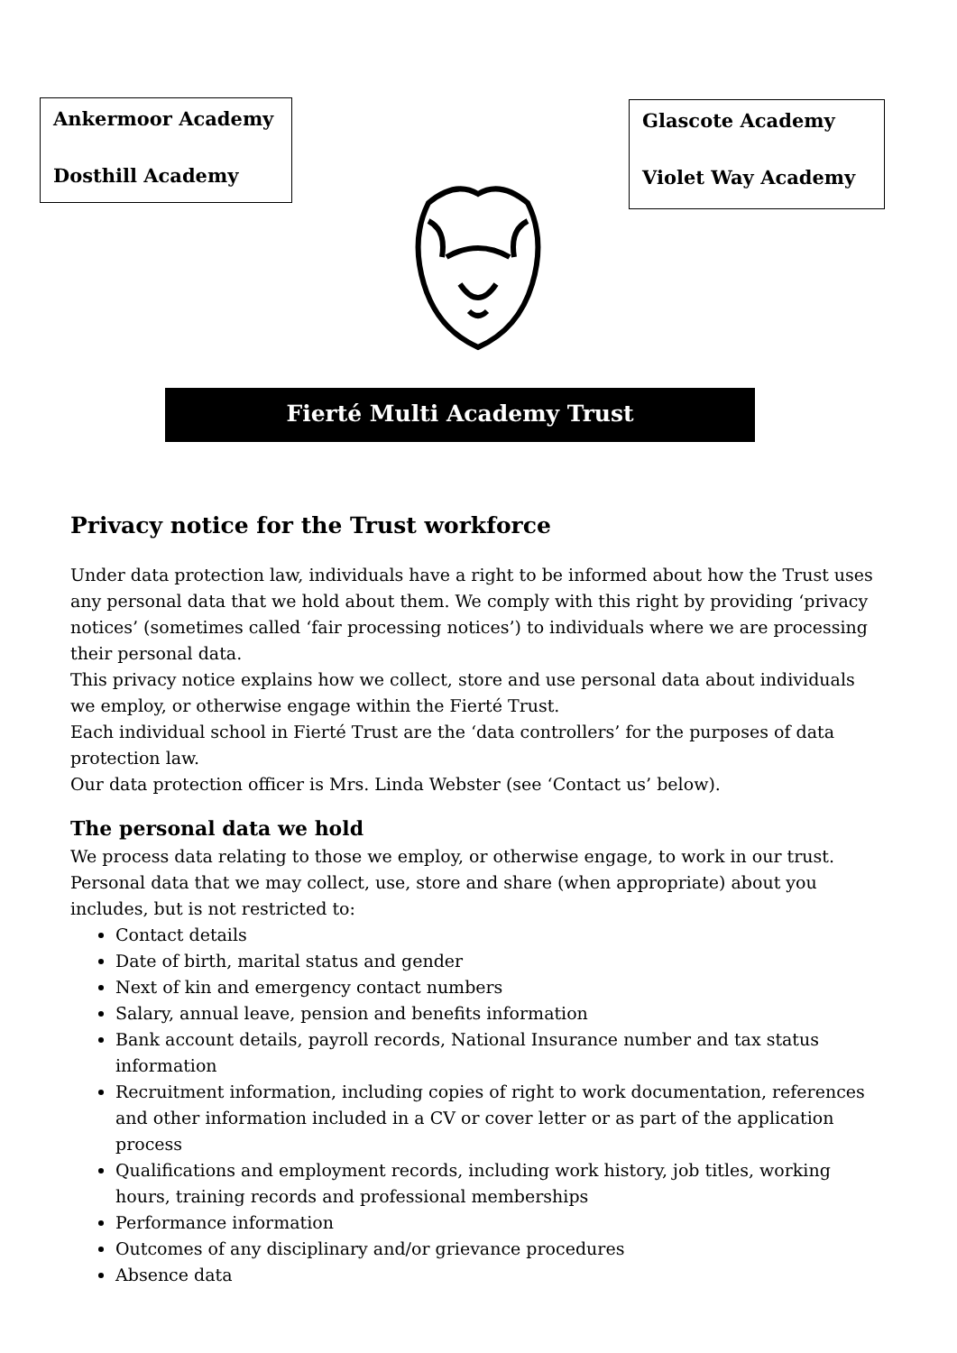Ankermoor Academy
Dosthill Academy
Glascote Academy
Violet Way Academy
Fierté Multi Academy Trust
Privacy notice for the Trust workforce
Under data protection law, individuals have a right to be informed about how the Trust uses any personal data that we hold about them. We comply with this right by providing ‘privacy notices’ (sometimes called ‘fair processing notices’) to individuals where we are processing their personal data.
This privacy notice explains how we collect, store and use personal data about individuals we employ, or otherwise engage within the Fierté Trust.
Each individual school in Fierté Trust are the ‘data controllers’ for the purposes of data protection law.
Our data protection officer is Mrs. Linda Webster (see ‘Contact us’ below).
The personal data we hold
We process data relating to those we employ, or otherwise engage, to work in our trust. Personal data that we may collect, use, store and share (when appropriate) about you includes, but is not restricted to:
Contact details
Date of birth, marital status and gender
Next of kin and emergency contact numbers
Salary, annual leave, pension and benefits information
Bank account details, payroll records, National Insurance number and tax status information
Recruitment information, including copies of right to work documentation, references and other information included in a CV or cover letter or as part of the application process
Qualifications and employment records, including work history, job titles, working hours, training records and professional memberships
Performance information
Outcomes of any disciplinary and/or grievance procedures
Absence data